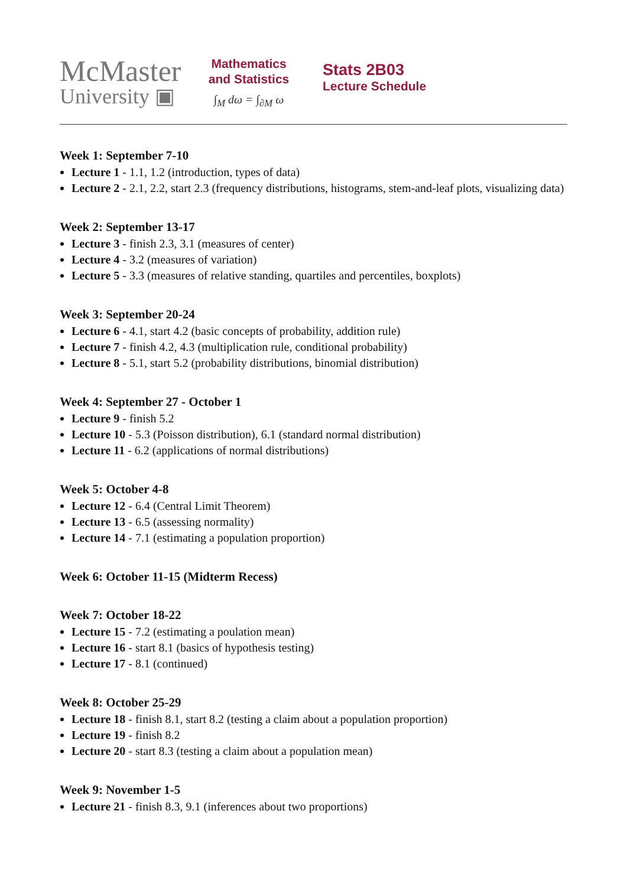McMaster
University ▣
Mathematics
and Statistics
∫<sub>M</sub> dω = ∫<sub>∂M</sub> ω
Stats 2B03
Lecture Schedule
Week 1: September 7-10
Lecture 1 - 1.1, 1.2 (introduction, types of data)
Lecture 2 - 2.1, 2.2, start 2.3 (frequency distributions, histograms, stem-and-leaf plots, visualizing data)
Week 2: September 13-17
Lecture 3 - finish 2.3, 3.1 (measures of center)
Lecture 4 - 3.2 (measures of variation)
Lecture 5 - 3.3 (measures of relative standing, quartiles and percentiles, boxplots)
Week 3: September 20-24
Lecture 6 - 4.1, start 4.2 (basic concepts of probability, addition rule)
Lecture 7 - finish 4.2, 4.3 (multiplication rule, conditional probability)
Lecture 8 - 5.1, start 5.2 (probability distributions, binomial distribution)
Week 4: September 27 - October 1
Lecture 9 - finish 5.2
Lecture 10 - 5.3 (Poisson distribution), 6.1 (standard normal distribution)
Lecture 11 - 6.2 (applications of normal distributions)
Week 5: October 4-8
Lecture 12 - 6.4 (Central Limit Theorem)
Lecture 13 - 6.5 (assessing normality)
Lecture 14 - 7.1 (estimating a population proportion)
Week 6: October 11-15 (Midterm Recess)
Week 7: October 18-22
Lecture 15 - 7.2 (estimating a poulation mean)
Lecture 16 - start 8.1 (basics of hypothesis testing)
Lecture 17 - 8.1 (continued)
Week 8: October 25-29
Lecture 18 - finish 8.1, start 8.2 (testing a claim about a population proportion)
Lecture 19 - finish 8.2
Lecture 20 - start 8.3 (testing a claim about a population mean)
Week 9: November 1-5
Lecture 21 - finish 8.3, 9.1 (inferences about two proportions)